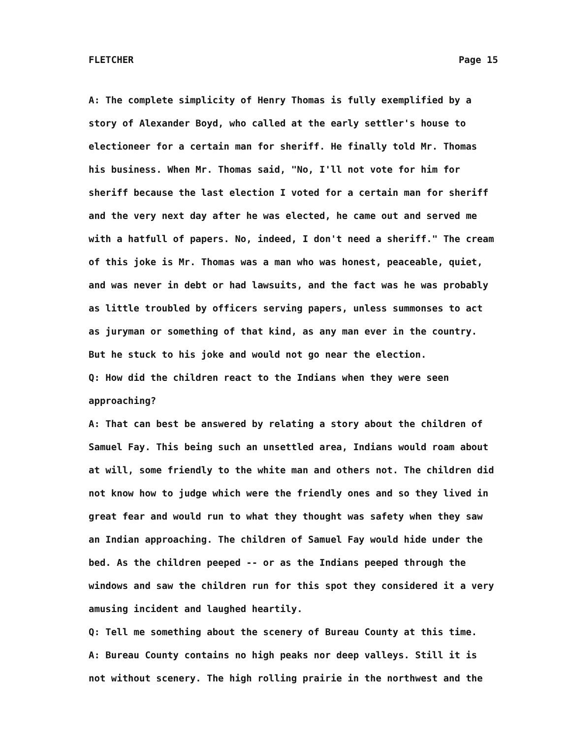FLETCHER Page 15
A: The complete simplicity of Henry Thomas is fully exemplified by a story of Alexander Boyd, who called at the early settler's house to electioneer for a certain man for sheriff. He finally told Mr. Thomas his business. When Mr. Thomas said, "No, I'll not vote for him for sheriff because the last election I voted for a certain man for sheriff and the very next day after he was elected, he came out and served me with a hatfull of papers. No, indeed, I don't need a sheriff." The cream of this joke is Mr. Thomas was a man who was honest, peaceable, quiet, and was never in debt or had lawsuits, and the fact was he was probably as little troubled by officers serving papers, unless summonses to act as juryman or something of that kind, as any man ever in the country. But he stuck to his joke and would not go near the election.
Q: How did the children react to the Indians when they were seen approaching?
A: That can best be answered by relating a story about the children of Samuel Fay. This being such an unsettled area, Indians would roam about at will, some friendly to the white man and others not. The children did not know how to judge which were the friendly ones and so they lived in great fear and would run to what they thought was safety when they saw an Indian approaching. The children of Samuel Fay would hide under the bed. As the children peeped -- or as the Indians peeped through the windows and saw the children run for this spot they considered it a very amusing incident and laughed heartily.
Q: Tell me something about the scenery of Bureau County at this time.
A: Bureau County contains no high peaks nor deep valleys. Still it is not without scenery. The high rolling prairie in the northwest and the